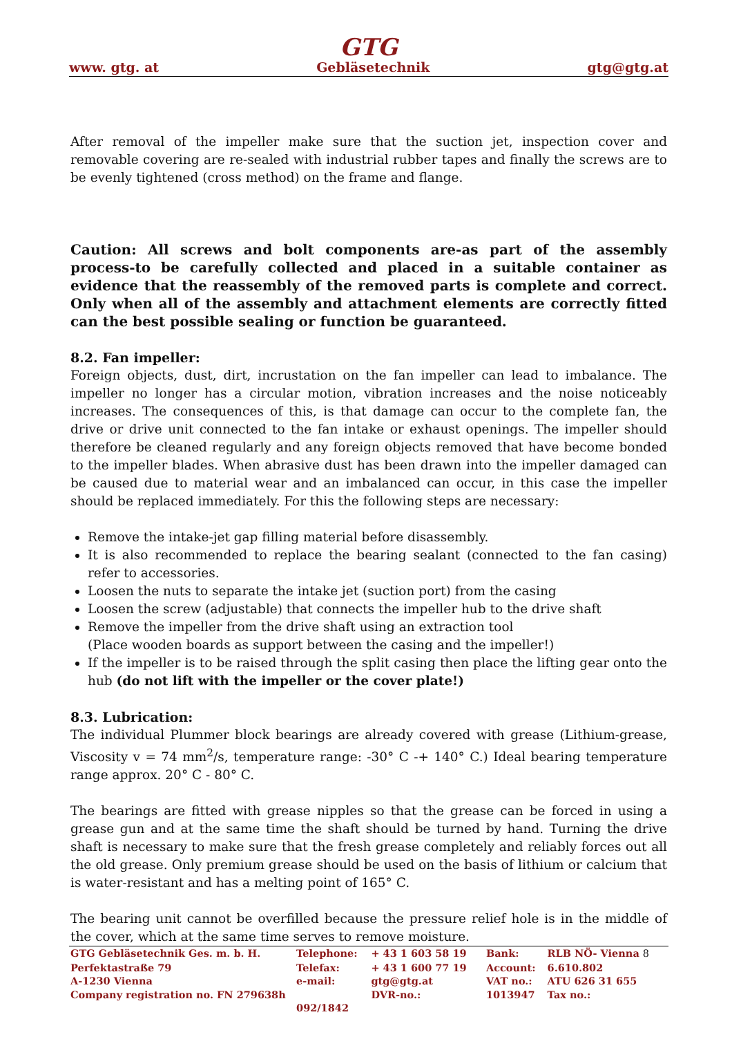GTG
www. gtg. at Gebläsetechnik gtg@gtg.at
After removal of the impeller make sure that the suction jet, inspection cover and removable covering are re-sealed with industrial rubber tapes and finally the screws are to be evenly tightened (cross method) on the frame and flange.
Caution: All screws and bolt components are-as part of the assembly process-to be carefully collected and placed in a suitable container as evidence that the reassembly of the removed parts is complete and correct. Only when all of the assembly and attachment elements are correctly fitted can the best possible sealing or function be guaranteed.
8.2. Fan impeller:
Foreign objects, dust, dirt, incrustation on the fan impeller can lead to imbalance. The impeller no longer has a circular motion, vibration increases and the noise noticeably increases. The consequences of this, is that damage can occur to the complete fan, the drive or drive unit connected to the fan intake or exhaust openings. The impeller should therefore be cleaned regularly and any foreign objects removed that have become bonded to the impeller blades. When abrasive dust has been drawn into the impeller damaged can be caused due to material wear and an imbalanced can occur, in this case the impeller should be replaced immediately. For this the following steps are necessary:
Remove the intake-jet gap filling material before disassembly.
It is also recommended to replace the bearing sealant (connected to the fan casing) refer to accessories.
Loosen the nuts to separate the intake jet (suction port) from the casing
Loosen the screw (adjustable) that connects the impeller hub to the drive shaft
Remove the impeller from the drive shaft using an extraction tool
(Place wooden boards as support between the casing and the impeller!)
If the impeller is to be raised through the split casing then place the lifting gear onto the hub (do not lift with the impeller or the cover plate!)
8.3. Lubrication:
The individual Plummer block bearings are already covered with grease (Lithium-grease, Viscosity v = 74 mm<sup>2</sup>/s, temperature range: -30° C -+ 140° C.) Ideal bearing temperature range approx. 20° C - 80° C.
The bearings are fitted with grease nipples so that the grease can be forced in using a grease gun and at the same time the shaft should be turned by hand. Turning the drive shaft is necessary to make sure that the fresh grease completely and reliably forces out all the old grease. Only premium grease should be used on the basis of lithium or calcium that is water-resistant and has a melting point of 165° C.
The bearing unit cannot be overfilled because the pressure relief hole is in the middle of the cover, which at the same time serves to remove moisture.
| GTG Gebläsetechnik Ges. m. b. H. | Telephone: | + 43 1 603 58 19 | Bank: | RLB NÖ- Vienna 8 |
| Perfektastraße 79 | Telefax: | + 43 1 600 77 19 | Account: | 6.610.802 |
| A-1230 Vienna | e-mail: | gtg@gtg.at | VAT no.: | ATU 626 31 655 |
| Company registration no. FN 279638h | | DVR-no.: | 1013947 | Tax no.: |
| | 092/1842 | | | |